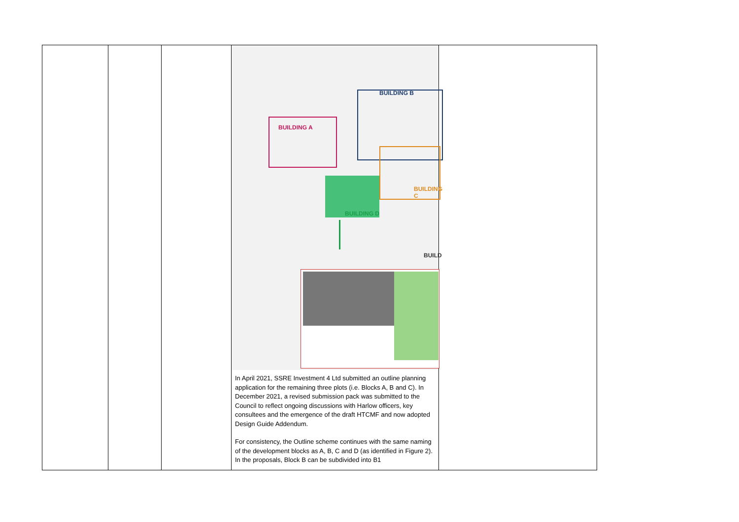| | | | BUILDING A BUILDING B BUILDING C BUILDING D BUILD In April 2021, SSRE Investment 4 Ltd submitted an outline planning application for the remaining three plots (i.e. Blocks A, B and C). In December 2021, a revised submission pack was submitted to the Council to reflect ongoing discussions with Harlow officers, key consultees and the emergence of the draft HTCMF and now adopted Design Guide Addendum. For consistency, the Outline scheme continues with the same naming of the development blocks as A, B, C and D (as identified in Figure 2). In the proposals, Block B can be subdivided into B1 | |